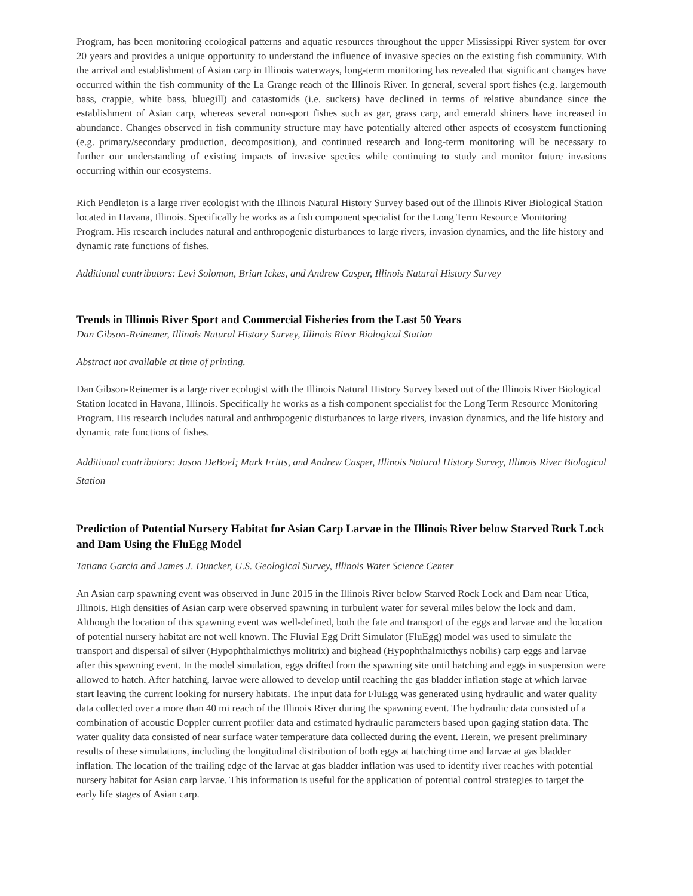Program, has been monitoring ecological patterns and aquatic resources throughout the upper Mississippi River system for over 20 years and provides a unique opportunity to understand the influence of invasive species on the existing fish community. With the arrival and establishment of Asian carp in Illinois waterways, long-term monitoring has revealed that significant changes have occurred within the fish community of the La Grange reach of the Illinois River. In general, several sport fishes (e.g. largemouth bass, crappie, white bass, bluegill) and catastomids (i.e. suckers) have declined in terms of relative abundance since the establishment of Asian carp, whereas several non-sport fishes such as gar, grass carp, and emerald shiners have increased in abundance. Changes observed in fish community structure may have potentially altered other aspects of ecosystem functioning (e.g. primary/secondary production, decomposition), and continued research and long-term monitoring will be necessary to further our understanding of existing impacts of invasive species while continuing to study and monitor future invasions occurring within our ecosystems.
Rich Pendleton is a large river ecologist with the Illinois Natural History Survey based out of the Illinois River Biological Station located in Havana, Illinois. Specifically he works as a fish component specialist for the Long Term Resource Monitoring Program. His research includes natural and anthropogenic disturbances to large rivers, invasion dynamics, and the life history and dynamic rate functions of fishes.
Additional contributors: Levi Solomon, Brian Ickes, and Andrew Casper, Illinois Natural History Survey
Trends in Illinois River Sport and Commercial Fisheries from the Last 50 Years
Dan Gibson-Reinemer, Illinois Natural History Survey, Illinois River Biological Station
Abstract not available at time of printing.
Dan Gibson-Reinemer is a large river ecologist with the Illinois Natural History Survey based out of the Illinois River Biological Station located in Havana, Illinois. Specifically he works as a fish component specialist for the Long Term Resource Monitoring Program. His research includes natural and anthropogenic disturbances to large rivers, invasion dynamics, and the life history and dynamic rate functions of fishes.
Additional contributors: Jason DeBoel; Mark Fritts, and Andrew Casper, Illinois Natural History Survey, Illinois River Biological Station
Prediction of Potential Nursery Habitat for Asian Carp Larvae in the Illinois River below Starved Rock Lock and Dam Using the FluEgg Model
Tatiana Garcia and James J. Duncker, U.S. Geological Survey, Illinois Water Science Center
An Asian carp spawning event was observed in June 2015 in the Illinois River below Starved Rock Lock and Dam near Utica, Illinois. High densities of Asian carp were observed spawning in turbulent water for several miles below the lock and dam. Although the location of this spawning event was well-defined, both the fate and transport of the eggs and larvae and the location of potential nursery habitat are not well known. The Fluvial Egg Drift Simulator (FluEgg) model was used to simulate the transport and dispersal of silver (Hypophthalmicthys molitrix) and bighead (Hypophthalmicthys nobilis) carp eggs and larvae after this spawning event. In the model simulation, eggs drifted from the spawning site until hatching and eggs in suspension were allowed to hatch. After hatching, larvae were allowed to develop until reaching the gas bladder inflation stage at which larvae start leaving the current looking for nursery habitats. The input data for FluEgg was generated using hydraulic and water quality data collected over a more than 40 mi reach of the Illinois River during the spawning event. The hydraulic data consisted of a combination of acoustic Doppler current profiler data and estimated hydraulic parameters based upon gaging station data. The water quality data consisted of near surface water temperature data collected during the event. Herein, we present preliminary results of these simulations, including the longitudinal distribution of both eggs at hatching time and larvae at gas bladder inflation. The location of the trailing edge of the larvae at gas bladder inflation was used to identify river reaches with potential nursery habitat for Asian carp larvae. This information is useful for the application of potential control strategies to target the early life stages of Asian carp.